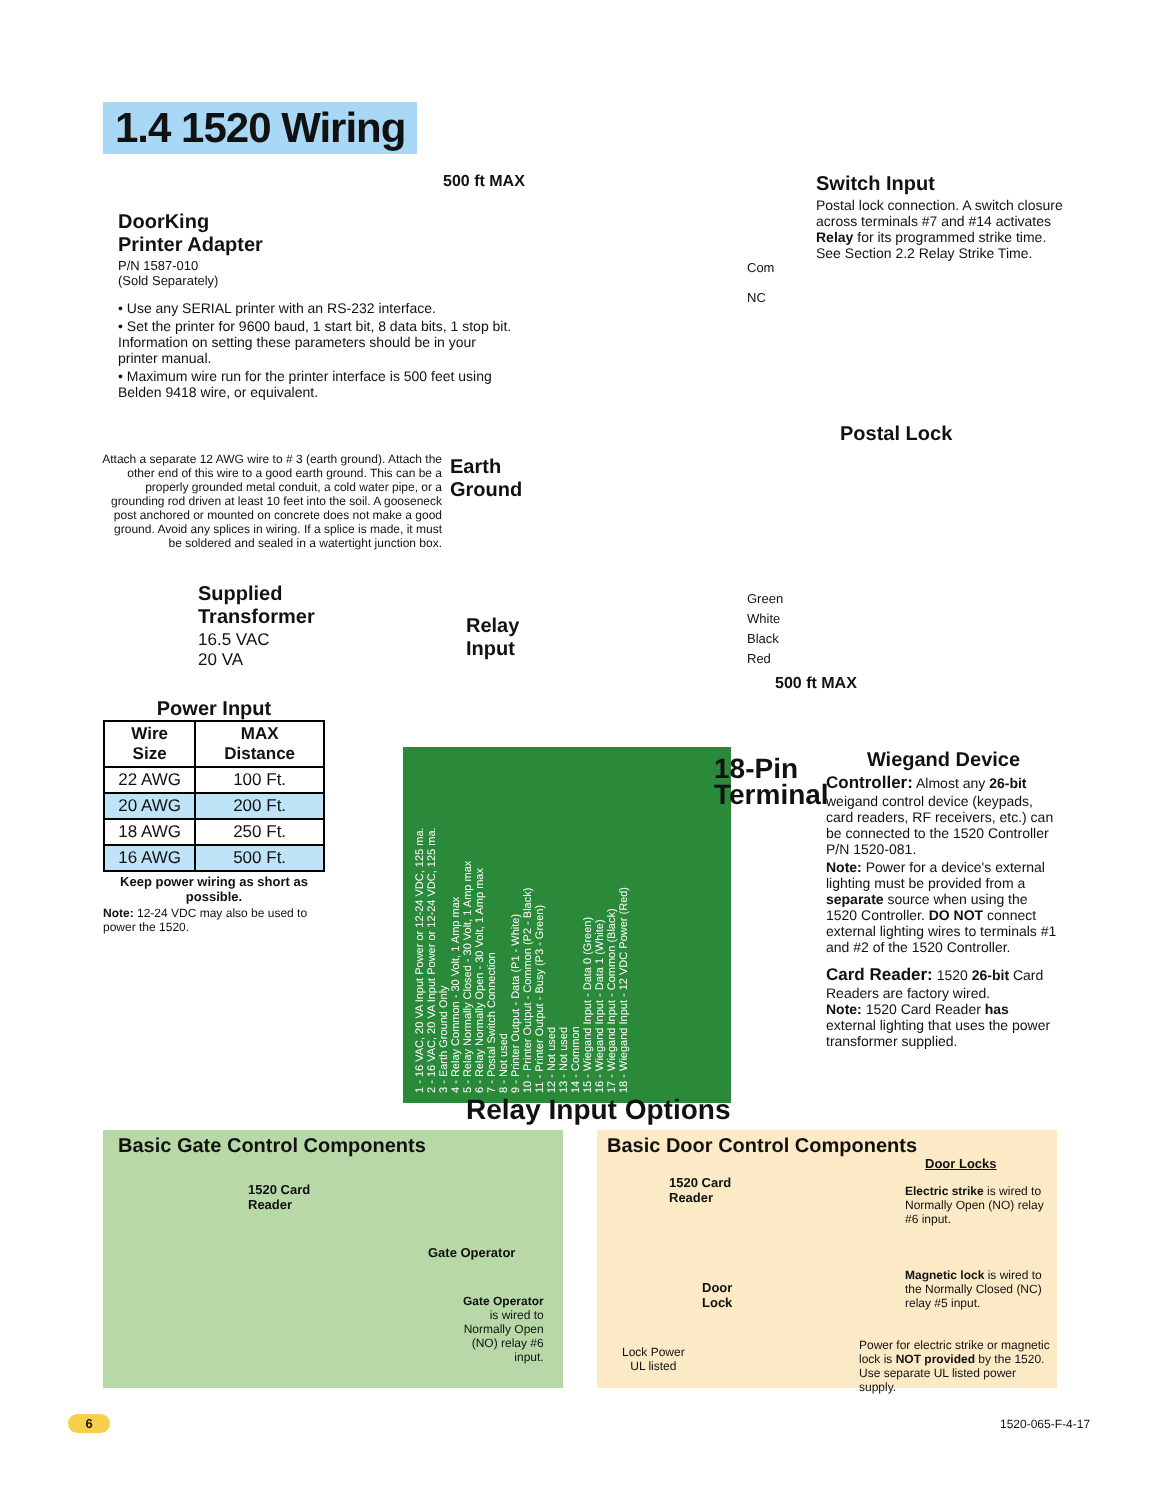1.4 1520 Wiring
DoorKing
Printer Adapter
P/N 1587-010
(Sold Separately)
500 ft MAX
• Use any SERIAL printer with an RS-232 interface.
• Set the printer for 9600 baud, 1 start bit, 8 data bits, 1 stop bit. Information on setting these parameters should be in your printer manual.
• Maximum wire run for the printer interface is 500 feet using Belden 9418 wire, or equivalent.
Switch Input
Postal lock connection. A switch closure across terminals #7 and #14 activates Relay for its programmed strike time. See Section 2.2 Relay Strike Time.
Com
NC
Postal Lock
Attach a separate 12 AWG wire to # 3 (earth ground). Attach the other end of this wire to a good earth ground. This can be a properly grounded metal conduit, a cold water pipe, or a grounding rod driven at least 10 feet into the soil. A gooseneck post anchored or mounted on concrete does not make a good ground. Avoid any splices in wiring. If a splice is made, it must be soldered and sealed in a watertight junction box.
Earth
Ground
Supplied
Transformer
16.5 VAC
20 VA
Relay
Input
Green
White
Black
Red
500 ft MAX
Power Input
| Wire Size | MAX Distance |
| --- | --- |
| 22 AWG | 100 Ft. |
| 20 AWG | 200 Ft. |
| 18 AWG | 250 Ft. |
| 16 AWG | 500 Ft. |
Keep power wiring as short as possible.
Note: 12-24 VDC may also be used to power the 1520.
1 - 16 VAC, 20 VA Input Power or 12-24 VDC, 125 ma.
2 - 16 VAC, 20 VA Input Power or 12-24 VDC, 125 ma.
3 - Earth Ground Only
4 - Relay Common - 30 Volt, 1 Amp max
5 - Relay Normally Closed - 30 Volt, 1 Amp max
6 - Relay Normally Open - 30 Volt, 1 Amp max
7 - Postal Switch Connection
8 - Not used
9 - Printer Output - Data (P1 - White)
10 - Printer Output - Common (P2 - Black)
11 - Printer Output - Busy (P3 - Green)
12 - Not used
13 - Not used
14 - Common
15 - Wiegand Input - Data 0 (Green)
16 - Wiegand Input - Data 1 (White)
17 - Wiegand Input - Common (Black)
18 - Wiegand Input - 12 VDC Power (Red)
18-Pin
Terminal
Wiegand Device
Controller: Almost any 26-bit weigand control device (keypads, card readers, RF receivers, etc.) can be connected to the 1520 Controller P/N 1520-081.
Note: Power for a device's external lighting must be provided from a separate source when using the 1520 Controller. DO NOT connect external lighting wires to terminals #1 and #2 of the 1520 Controller.
Card Reader: 1520 26-bit Card Readers are factory wired.
Note: 1520 Card Reader has external lighting that uses the power transformer supplied.
Relay Input Options
Basic Gate Control Components
1520 Card
Reader
Gate Operator
Gate Operator
is wired to
Normally Open
(NO) relay #6
input.
Basic Door Control Components
1520 Card
Reader
Door
Lock
Lock Power
UL listed
Door Locks
Electric strike is wired to Normally Open (NO) relay #6 input.
Magnetic lock is wired to the Normally Closed (NC) relay #5 input.
Power for electric strike or magnetic lock is NOT provided by the 1520. Use separate UL listed power supply.
6 1520-065-F-4-17